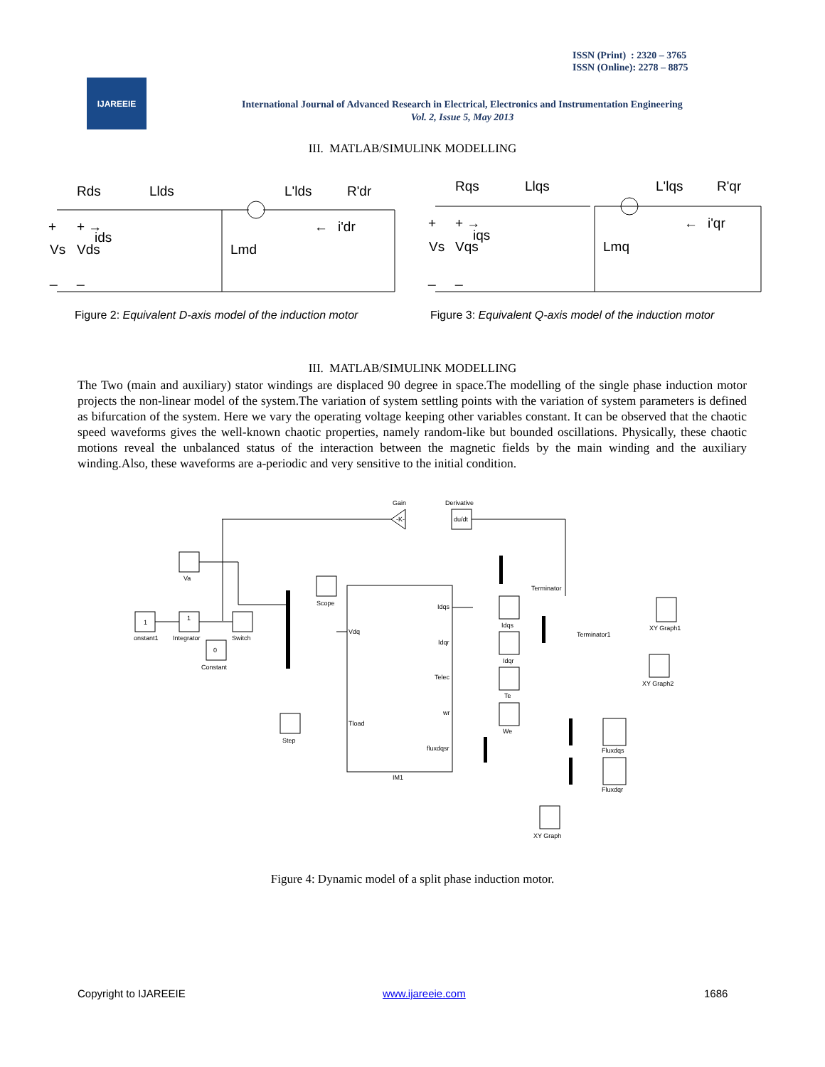ISSN (Print) : 2320 – 3765
ISSN (Online): 2278 – 8875
IJAREEIE
International Journal of Advanced Research in Electrical, Electronics and Instrumentation Engineering
Vol. 2, Issue 5, May 2013
III. MATLAB/SIMULINK MODELLING
Rds
Llds
L'lds
R'dr
+
+ →
ids
Vs
Vds
Lmd
←
i'dr
_
_
Rqs
Llqs
L'lqs
R'qr
+
+ →
iqs
Vs
Vqs
Lmq
←
i'qr
_
_
Figure 2: Equivalent D-axis model of the induction motor
Figure 3: Equivalent Q-axis model of the induction motor
III. MATLAB/SIMULINK MODELLING
The Two (main and auxiliary) stator windings are displaced 90 degree in space.The modelling of the single phase induction motor projects the non-linear model of the system.The variation of system settling points with the variation of system parameters is defined as bifurcation of the system. Here we vary the operating voltage keeping other variables constant. It can be observed that the chaotic speed waveforms gives the well-known chaotic properties, namely random-like but bounded oscillations. Physically, these chaotic motions reveal the unbalanced status of the interaction between the magnetic fields by the main winding and the auxiliary winding.Also, these waveforms are a-periodic and very sensitive to the initial condition.
Gain
Derivative
-K-
du/dt
Va
1
onstant1
1
Integrator
Switch
0
Constant
Scope
Vdq
Step
Tload
IM1
Idqs
Idqr
Telec
wr
fluxdqsr
Terminator
Idqs
Idqr
Te
We
Terminator1
XY Graph1
XY Graph2
Fluxdqs
Fluxdqr
XY Graph
Figure 4: Dynamic model of a split phase induction motor.
Copyright to IJAREEIE www.ijareeie.com 1686